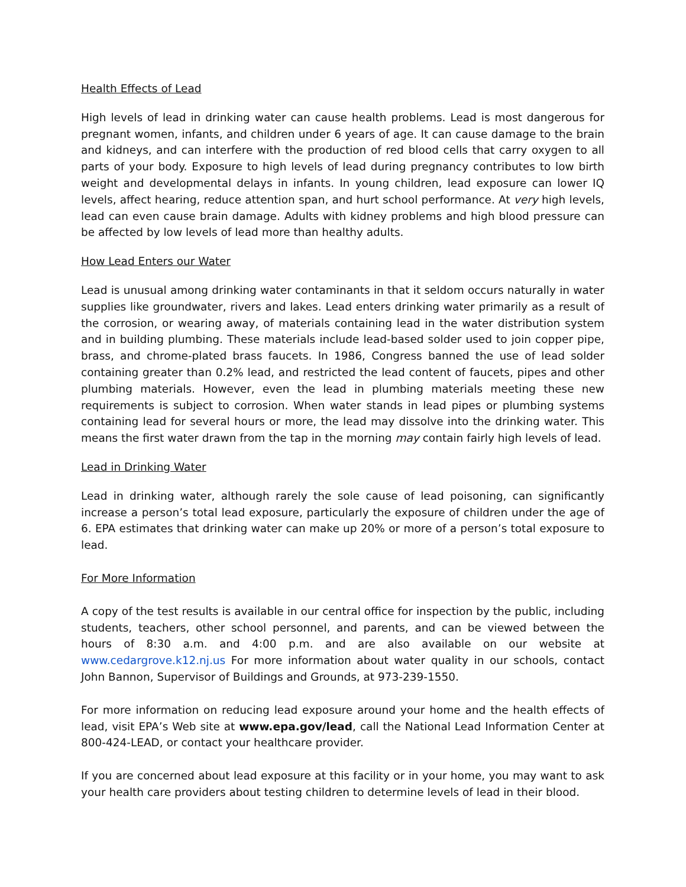Health Effects of Lead
High levels of lead in drinking water can cause health problems. Lead is most dangerous for pregnant women, infants, and children under 6 years of age. It can cause damage to the brain and kidneys, and can interfere with the production of red blood cells that carry oxygen to all parts of your body. Exposure to high levels of lead during pregnancy contributes to low birth weight and developmental delays in infants. In young children, lead exposure can lower IQ levels, affect hearing, reduce attention span, and hurt school performance. At very high levels, lead can even cause brain damage. Adults with kidney problems and high blood pressure can be affected by low levels of lead more than healthy adults.
How Lead Enters our Water
Lead is unusual among drinking water contaminants in that it seldom occurs naturally in water supplies like groundwater, rivers and lakes. Lead enters drinking water primarily as a result of the corrosion, or wearing away, of materials containing lead in the water distribution system and in building plumbing. These materials include lead-based solder used to join copper pipe, brass, and chrome-plated brass faucets. In 1986, Congress banned the use of lead solder containing greater than 0.2% lead, and restricted the lead content of faucets, pipes and other plumbing materials. However, even the lead in plumbing materials meeting these new requirements is subject to corrosion. When water stands in lead pipes or plumbing systems containing lead for several hours or more, the lead may dissolve into the drinking water. This means the first water drawn from the tap in the morning may contain fairly high levels of lead.
Lead in Drinking Water
Lead in drinking water, although rarely the sole cause of lead poisoning, can significantly increase a person’s total lead exposure, particularly the exposure of children under the age of 6. EPA estimates that drinking water can make up 20% or more of a person’s total exposure to lead.
For More Information
A copy of the test results is available in our central office for inspection by the public, including students, teachers, other school personnel, and parents, and can be viewed between the hours of 8:30 a.m. and 4:00 p.m. and are also available on our website at www.cedargrove.k12.nj.us For more information about water quality in our schools, contact John Bannon, Supervisor of Buildings and Grounds, at 973-239-1550.
For more information on reducing lead exposure around your home and the health effects of lead, visit EPA’s Web site at www.epa.gov/lead, call the National Lead Information Center at 800-424-LEAD, or contact your healthcare provider.
If you are concerned about lead exposure at this facility or in your home, you may want to ask your health care providers about testing children to determine levels of lead in their blood.